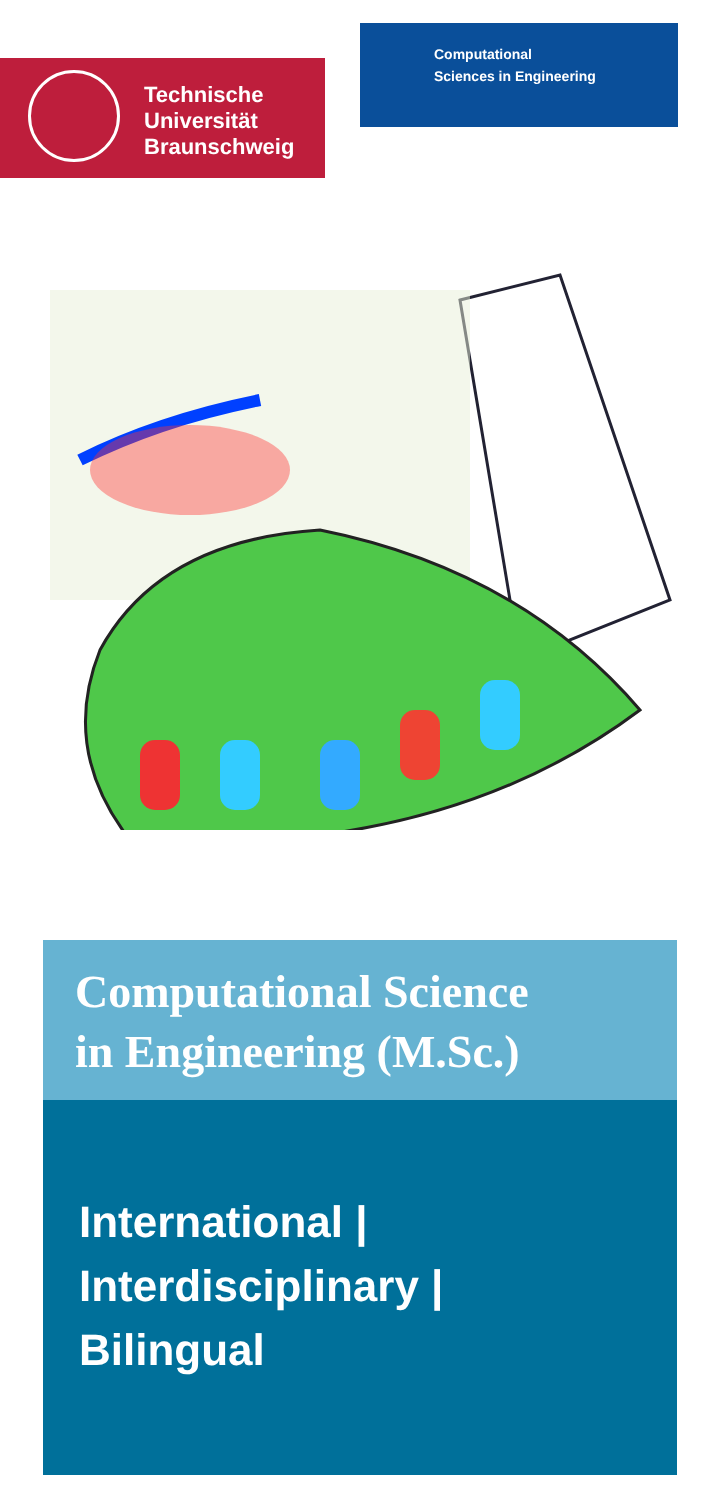Technische
Universität
Braunschweig
Computational
Sciences in Engineering
Computational Science
in Engineering (M.Sc.)
International |
Interdisciplinary |
Bilingual